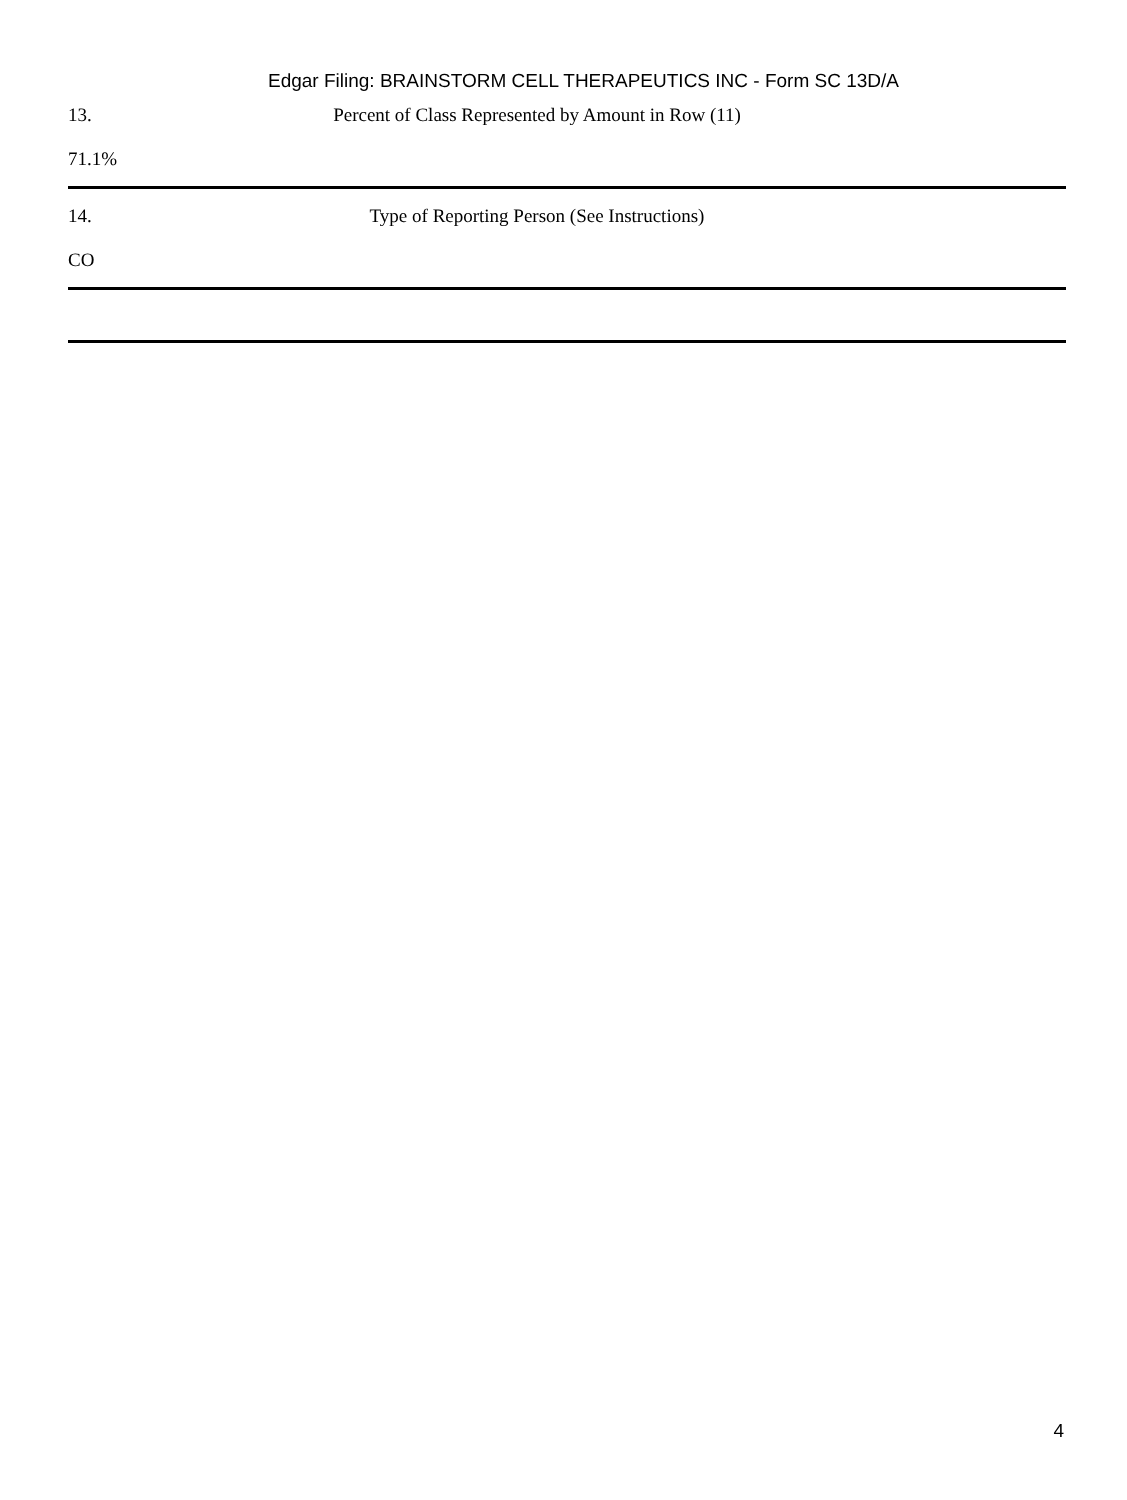Edgar Filing: BRAINSTORM CELL THERAPEUTICS INC - Form SC 13D/A
| 13. | Percent of Class Represented by Amount in Row (11) |
| 71.1% | |
| 14. | Type of Reporting Person (See Instructions) |
| CO | |
4